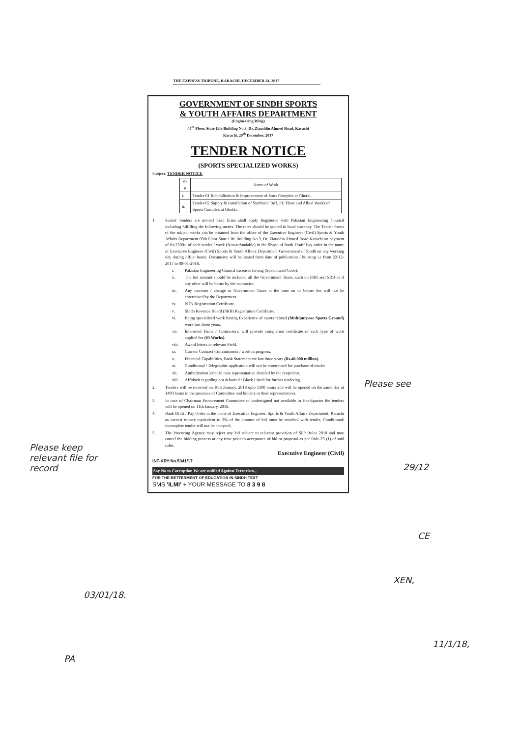THE EXPRESS TRIBUNE, KARACHI, DECEMBER 24, 2017
GOVERNMENT OF SINDH SPORTS
& YOUTH AFFAIRS DEPARTMENT
(Engineering Wing)
05<sup>th</sup> Floor, State Life Building No.3, Dr. Ziauddin Ahmed Road, Karachi
Karachi, 20<sup>th</sup> December, 2017
TENDER NOTICE
(SPORTS SPECIALIZED WORKS)
Subject: TENDER NOTICE
| Sr # | Name of Work |
| --- | --- |
| i. | Tender-01 Rehabilitation & Improvement of Sorts Complex at Ghotki. |
| ii. | Tender-02 Supply & Installation of Synthetic Turf, PU Floor and Allied Works of Sports Complex at Ghotki. |
1. Sealed Tenders are invited from firms shall apply Registered with Pakistan Engineering Council including fulfilling the following merits. The rates should be quoted in local currency. The Tender forms of the subject works can be obtained from the office of the Executive Engineer (Civil) Sports & Youth Affairs Department 05th Floor State Life Building No.3, Dr. Ziauddin Ahmed Road Karachi on payment of Rs.2500/- of each tender / work (Non-refundable) in the Shape of Bank Draft/ Pay order in the name of Executive Engineer (Civil) Sports & Youth Affairs Department Government of Sindh on any working day during office hours. Documents will be issued from date of publication / hoisting i.e from 22-12-2017 to 09-01-2018.
i. Pakistan Engineering Council Licenses having (Specialized Code).
ii. The bid amount should be included all the Government Taxes, such on FBR and SRB or if any other will be borne by the contractor.
iii. Any increase / change in Government Taxes at the time on or before the will not be entertained by the Department.
iv. NTN Registration Certificate.
v. Sindh Revenue Board (SRB) Registration Certificate.
vi. Being specialized work having Experience of sports related (Multipurpose Sports Ground) work last three years.
vii. Interested Firms / Contractors, will provide completion certificate of such type of work applied for (03 Works).
viii. Award letters in relevant Field.
ix. Current Contract Commitments / work in progress.
x. Financial Capabilities, Bank Statement etc last three years (Rs.40.000 million).
xi. Conditional / Telegraphic application will not be entertained for purchase of tender.
xii. Authorization letter in case representative detailed by the proprietor.
xiii. Affidavit regarding not debarred / Black Listed for further tendering.
2. Tenders will be received on 10th January, 2018 upto 1300 hours and will be opened on the same day at 1400 hours in the presence of Committee and bidders or their representatives.
3. In case of Chairman Procurement Committee or undersigned not available in Headquarter the tenders will be opened on 11th January, 2018.
4. Bank Draft / Pay Order in the name of Executive Engineer, Sports & Youth Affairs Department, Karachi as earnest money equivalent to 2% of the amount of bid must be attached with tender, Conditional/ incomplete tender will not be accepted.
5. The Procuring Agency may reject any bid subject to relevant provision of SPP Rules 2010 and may cancel the bidding process at any time prior to acceptance of bid or proposal as per Rule-25 (1) of said rules.
Executive Engineer (Civil)
INF-KRY:No.5341/17
Say No to Corruption We are unified Against Terrorism...
FOR THE BETTERMENT OF EDUCATION IN SINDH TEXT
SMS 'ILMI' + YOUR MESSAGE TO 8 3 9 8
Please see
29/12
CE
XEN,
11/1/18,
Please keep relevant file for record
03/01/18.
PA